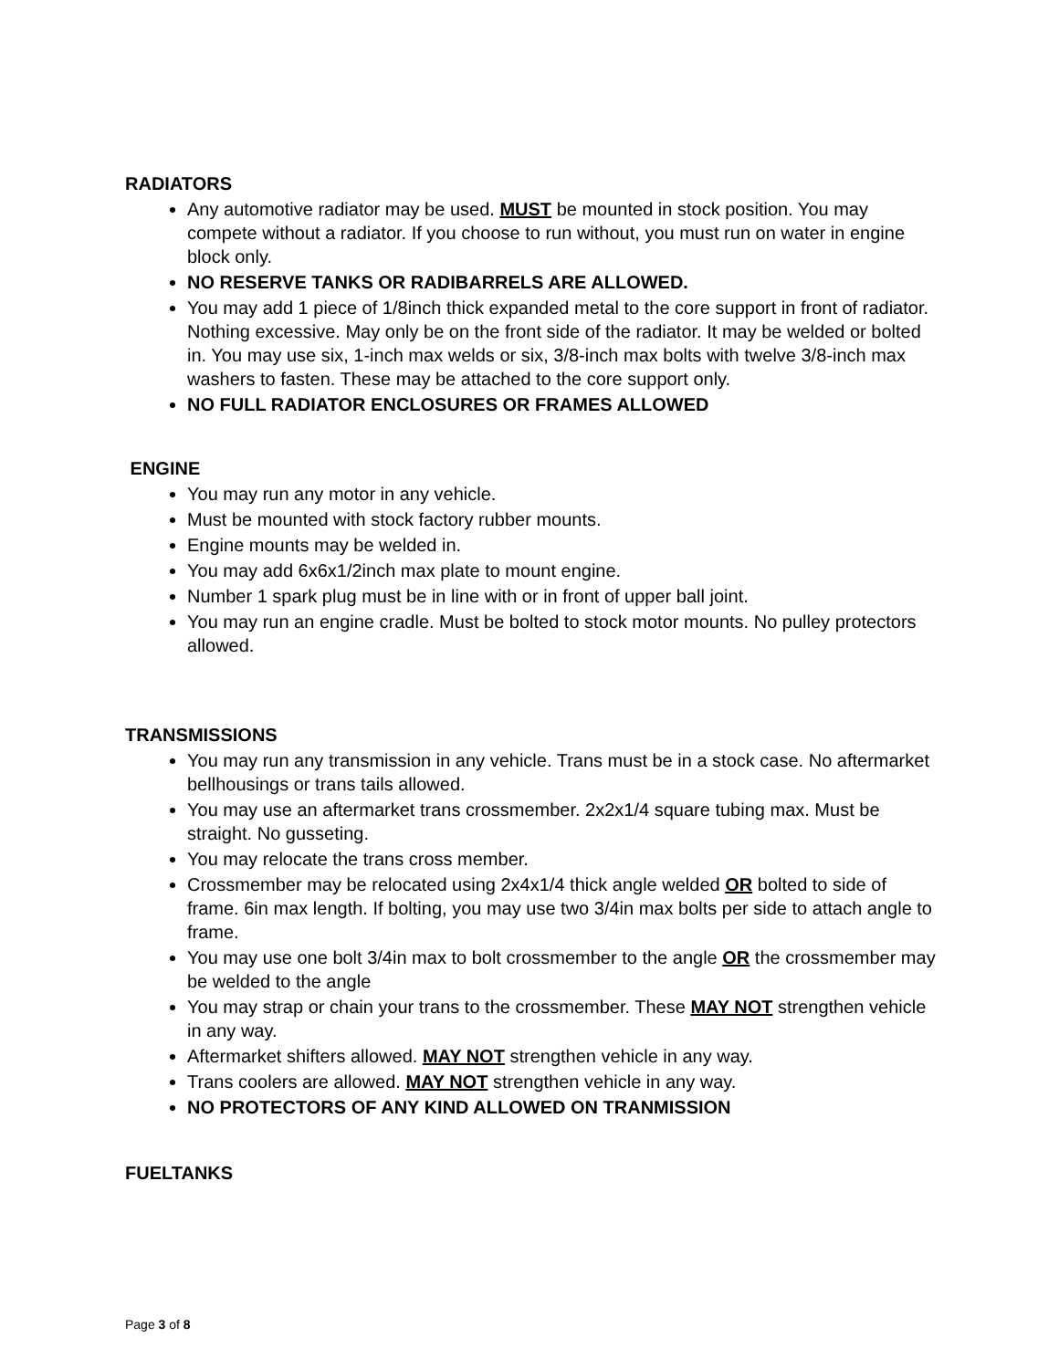RADIATORS
Any automotive radiator may be used. MUST be mounted in stock position. You may compete without a radiator. If you choose to run without, you must run on water in engine block only.
NO RESERVE TANKS OR RADIBARRELS ARE ALLOWED.
You may add 1 piece of 1/8inch thick expanded metal to the core support in front of radiator. Nothing excessive. May only be on the front side of the radiator. It may be welded or bolted in. You may use six, 1-inch max welds or six, 3/8-inch max bolts with twelve 3/8-inch max washers to fasten. These may be attached to the core support only.
NO FULL RADIATOR ENCLOSURES OR FRAMES ALLOWED
ENGINE
You may run any motor in any vehicle.
Must be mounted with stock factory rubber mounts.
Engine mounts may be welded in.
You may add 6x6x1/2inch max plate to mount engine.
Number 1 spark plug must be in line with or in front of upper ball joint.
You may run an engine cradle. Must be bolted to stock motor mounts. No pulley protectors allowed.
TRANSMISSIONS
You may run any transmission in any vehicle. Trans must be in a stock case. No aftermarket bellhousings or trans tails allowed.
You may use an aftermarket trans crossmember. 2x2x1/4 square tubing max. Must be straight. No gusseting.
You may relocate the trans cross member.
Crossmember may be relocated using 2x4x1/4 thick angle welded OR bolted to side of frame. 6in max length. If bolting, you may use two 3/4in max bolts per side to attach angle to frame.
You may use one bolt 3/4in max to bolt crossmember to the angle OR the crossmember may be welded to the angle
You may strap or chain your trans to the crossmember. These MAY NOT strengthen vehicle in any way.
Aftermarket shifters allowed. MAY NOT strengthen vehicle in any way.
Trans coolers are allowed. MAY NOT strengthen vehicle in any way.
NO PROTECTORS OF ANY KIND ALLOWED ON TRANMISSION
FUELTANKS
Page 3 of 8